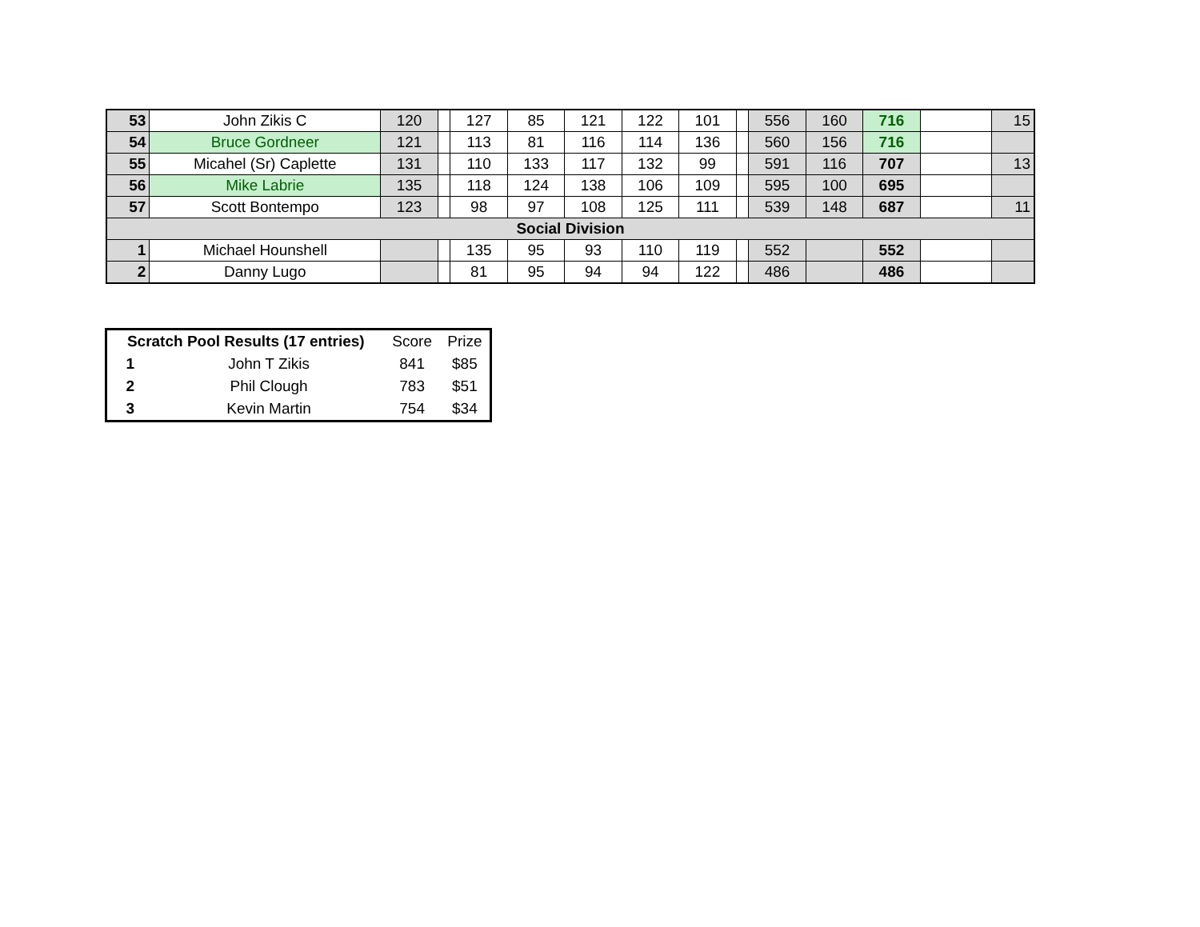| 53 | John Zikis C | 120 | | 127 | 85 | 121 | 122 | 101 | | 556 | 160 | 716 | | 15 |
| 54 | Bruce Gordneer | 121 | | 113 | 81 | 116 | 114 | 136 | | 560 | 156 | 716 | | |
| 55 | Micahel (Sr) Caplette | 131 | | 110 | 133 | 117 | 132 | 99 | | 591 | 116 | 707 | | 13 |
| 56 | Mike Labrie | 135 | | 118 | 124 | 138 | 106 | 109 | | 595 | 100 | 695 | | |
| 57 | Scott Bontempo | 123 | | 98 | 97 | 108 | 125 | 111 | | 539 | 148 | 687 | | 11 |
| Social Division | | | | | | | | | | | | | | |
| 1 | Michael Hounshell | | | 135 | 95 | 93 | 110 | 119 | | 552 | | 552 | | |
| 2 | Danny Lugo | | | 81 | 95 | 94 | 94 | 122 | | 486 | | 486 | | |
| Scratch Pool Results (17 entries) | | Score | Prize |
| 1 | John T Zikis | 841 | $85 |
| 2 | Phil Clough | 783 | $51 |
| 3 | Kevin Martin | 754 | $34 |